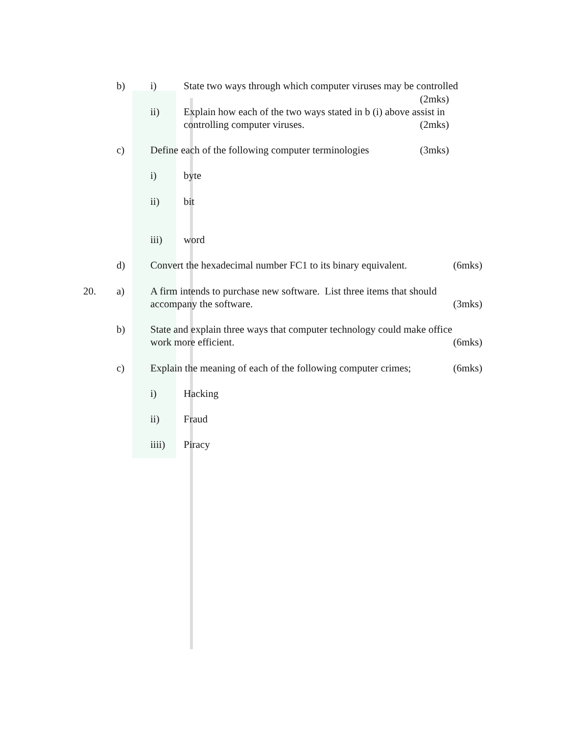b) i) State two ways through which computer viruses may be controlled
(2mks)
ii) Explain how each of the two ways stated in b (i) above assist in
controlling computer viruses. (2mks)
c) Define each of the following computer terminologies (3mks)
i) byte
ii) bit
iii) word
d) Convert the hexadecimal number FC1 to its binary equivalent. (6mks)
20. a) A firm intends to purchase new software. List three items that should
accompany the software. (3mks)
b) State and explain three ways that computer technology could make office
work more efficient. (6mks)
c) Explain the meaning of each of the following computer crimes; (6mks)
i) Hacking
ii) Fraud
iiii) Piracy